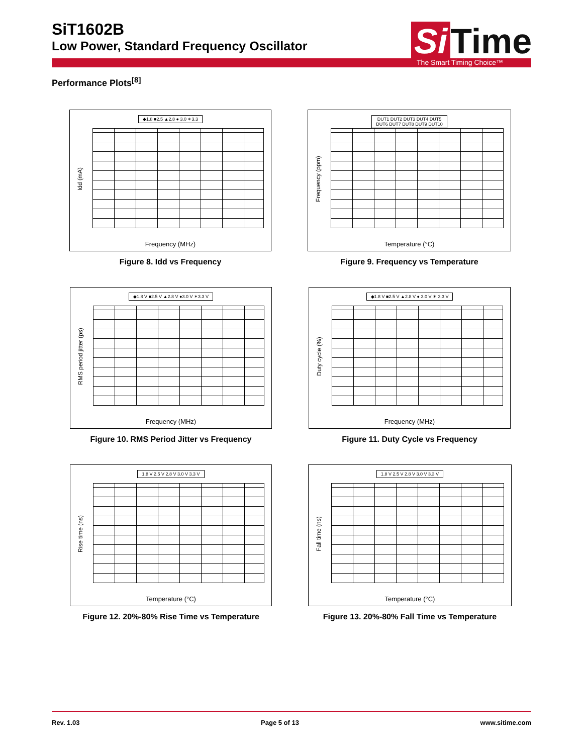SiT1602B
Low Power, Standard Frequency Oscillator
Si Time
The Smart Timing Choice™
Performance Plots<sup>[8]</sup>
◆1.8 ■2.5 ▲2.8 ● 3.0 ✶3.3
Idd (mA)
Frequency (MHz)
Figure 8. Idd vs Frequency
DUT1 DUT2 DUT3 DUT4 DUT5
DUT6 DUT7 DUT8 DUT9 DUT10
Frequency (ppm)
Temperature (°C)
Figure 9. Frequency vs Temperature
◆1.8 V ■2.5 V ▲2.8 V ●3.0 V ✶3.3 V
RMS period jitter (ps)
Frequency (MHz)
Figure 10. RMS Period Jitter vs Frequency
◆1.8 V ■2.5 V ▲2.8 V ● 3.0 V ✶ 3.3 V
Duty cycle (%)
Frequency (MHz)
Figure 11. Duty Cycle vs Frequency
1.8 V 2.5 V 2.8 V 3.0 V 3.3 V
Rise time (ns)
Temperature (°C)
Figure 12. 20%-80% Rise Time vs Temperature
1.8 V 2.5 V 2.8 V 3.0 V 3.3 V
Fall time (ns)
Temperature (°C)
Figure 13. 20%-80% Fall Time vs Temperature
Rev. 1.03 Page 5 of 13 www.sitime.com